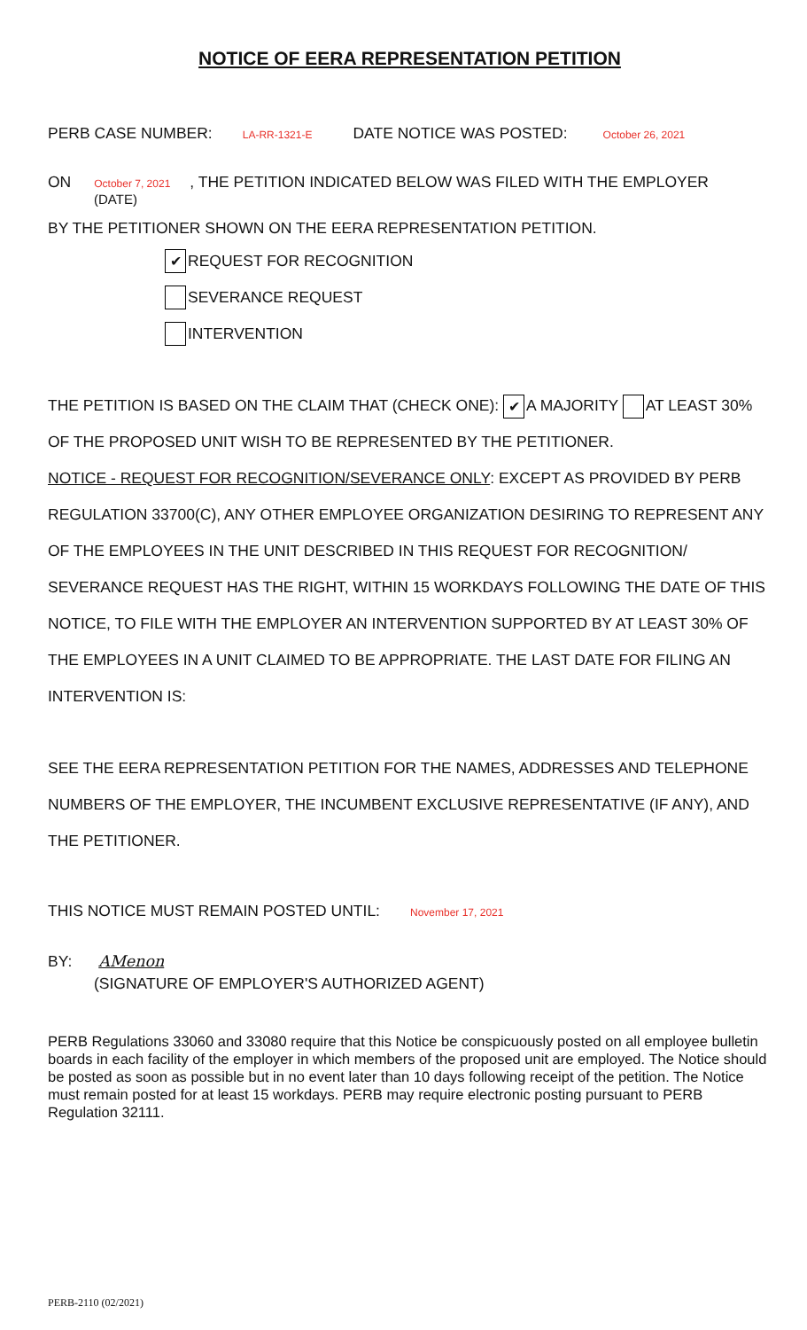NOTICE OF EERA REPRESENTATION PETITION
PERB CASE NUMBER: LA-RR-1321-E DATE NOTICE WAS POSTED: October 26, 2021
ON October 7, 2021, THE PETITION INDICATED BELOW WAS FILED WITH THE EMPLOYER
(DATE)
BY THE PETITIONER SHOWN ON THE EERA REPRESENTATION PETITION.
✔ REQUEST FOR RECOGNITION
SEVERANCE REQUEST
INTERVENTION
THE PETITION IS BASED ON THE CLAIM THAT (CHECK ONE): ✔ A MAJORITY AT LEAST 30%
OF THE PROPOSED UNIT WISH TO BE REPRESENTED BY THE PETITIONER.
NOTICE - REQUEST FOR RECOGNITION/SEVERANCE ONLY: EXCEPT AS PROVIDED BY PERB REGULATION 33700(C), ANY OTHER EMPLOYEE ORGANIZATION DESIRING TO REPRESENT ANY OF THE EMPLOYEES IN THE UNIT DESCRIBED IN THIS REQUEST FOR RECOGNITION/ SEVERANCE REQUEST HAS THE RIGHT, WITHIN 15 WORKDAYS FOLLOWING THE DATE OF THIS NOTICE, TO FILE WITH THE EMPLOYER AN INTERVENTION SUPPORTED BY AT LEAST 30% OF THE EMPLOYEES IN A UNIT CLAIMED TO BE APPROPRIATE. THE LAST DATE FOR FILING AN INTERVENTION IS:
SEE THE EERA REPRESENTATION PETITION FOR THE NAMES, ADDRESSES AND TELEPHONE NUMBERS OF THE EMPLOYER, THE INCUMBENT EXCLUSIVE REPRESENTATIVE (IF ANY), AND THE PETITIONER.
THIS NOTICE MUST REMAIN POSTED UNTIL: November 17, 2021
BY: AMenon
(SIGNATURE OF EMPLOYER'S AUTHORIZED AGENT)
PERB Regulations 33060 and 33080 require that this Notice be conspicuously posted on all employee bulletin boards in each facility of the employer in which members of the proposed unit are employed. The Notice should be posted as soon as possible but in no event later than 10 days following receipt of the petition. The Notice must remain posted for at least 15 workdays. PERB may require electronic posting pursuant to PERB Regulation 32111.
PERB-2110 (02/2021)